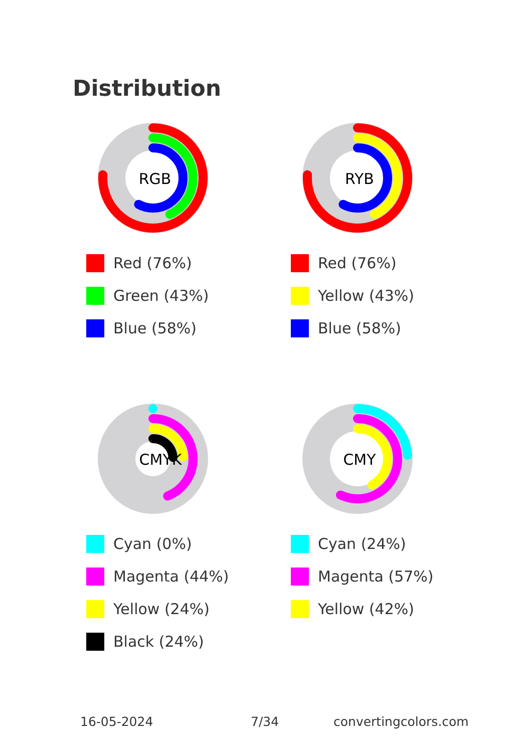Distribution
RGB
Red (76%)
Green (43%)
Blue (58%)
RYB
Red (76%)
Yellow (43%)
Blue (58%)
CMYK
Cyan (0%)
Magenta (44%)
Yellow (24%)
Black (24%)
CMY
Cyan (24%)
Magenta (57%)
Yellow (42%)
16-05-2024 7/34 convertingcolors.com